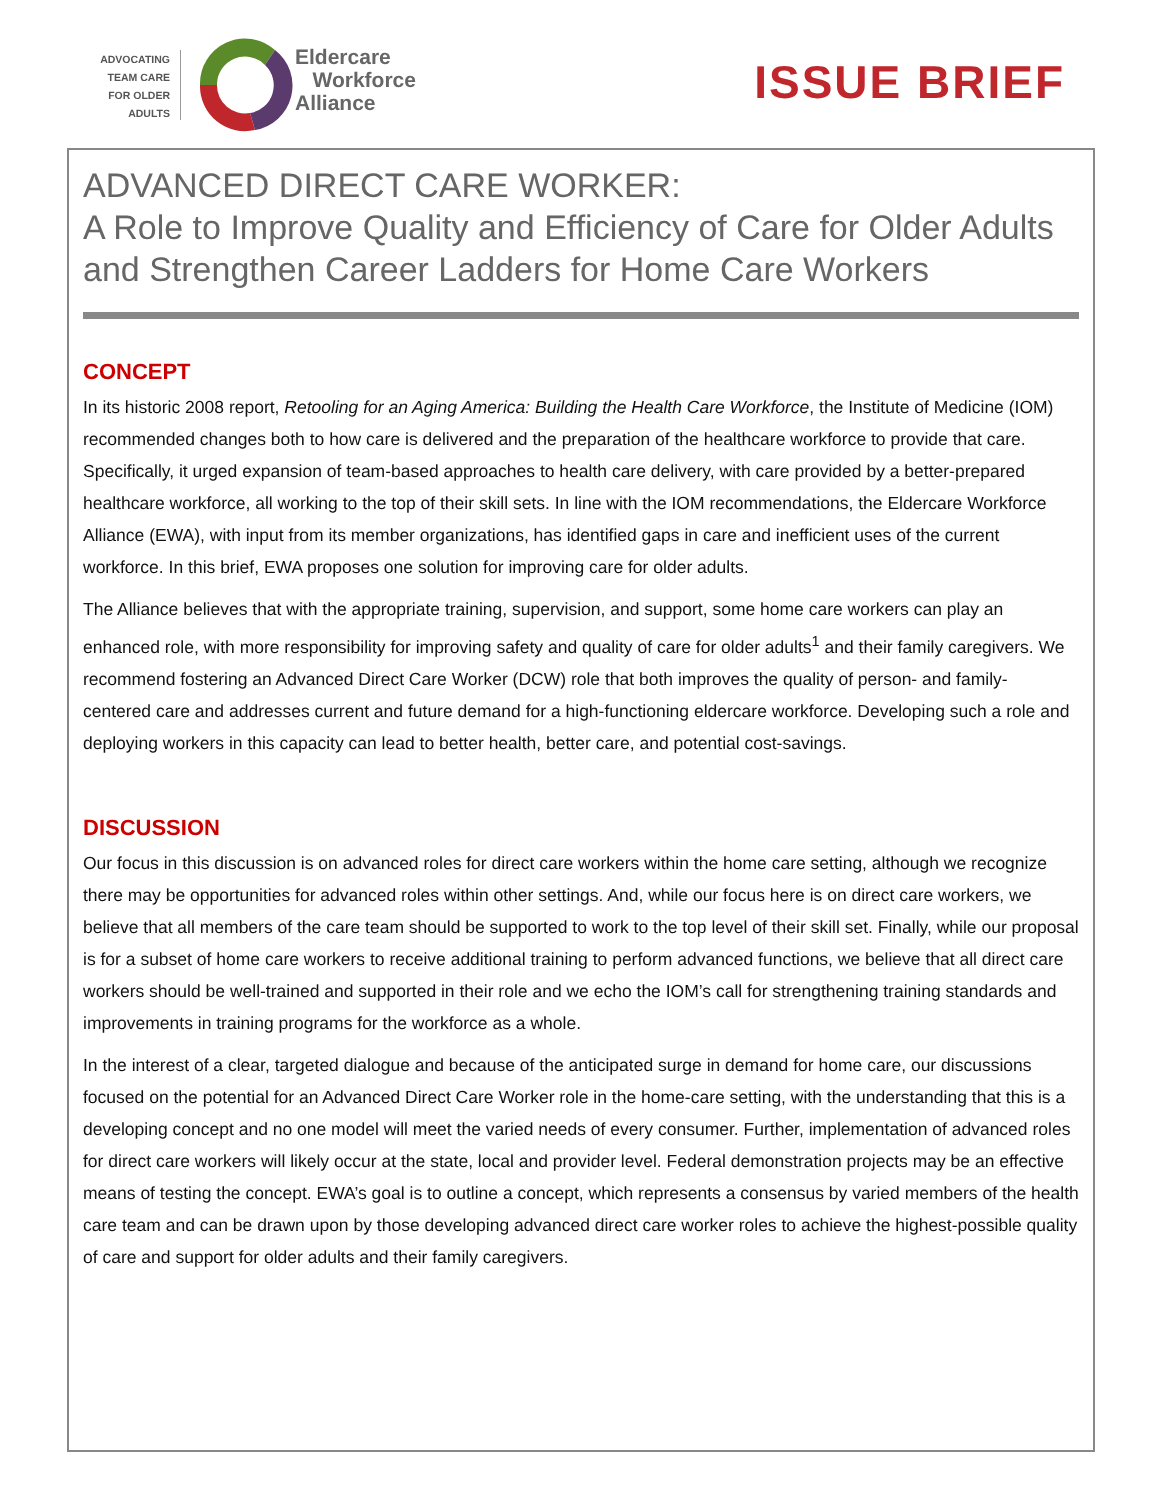ADVOCATING
TEAM CARE
FOR OLDER
ADULTS
Eldercare
Workforce
Alliance
ISSUE BRIEF
ADVANCED DIRECT CARE WORKER:
A Role to Improve Quality and Efficiency of Care for Older Adults and Strengthen Career Ladders for Home Care Workers
CONCEPT
In its historic 2008 report, Retooling for an Aging America: Building the Health Care Workforce, the Institute of Medicine (IOM) recommended changes both to how care is delivered and the preparation of the healthcare workforce to provide that care. Specifically, it urged expansion of team-based approaches to health care delivery, with care provided by a better-prepared healthcare workforce, all working to the top of their skill sets. In line with the IOM recommendations, the Eldercare Workforce Alliance (EWA), with input from its member organizations, has identified gaps in care and inefficient uses of the current workforce. In this brief, EWA proposes one solution for improving care for older adults.
The Alliance believes that with the appropriate training, supervision, and support, some home care workers can play an enhanced role, with more responsibility for improving safety and quality of care for older adults<sup>1</sup> and their family caregivers. We recommend fostering an Advanced Direct Care Worker (DCW) role that both improves the quality of person- and family- centered care and addresses current and future demand for a high-functioning eldercare workforce. Developing such a role and deploying workers in this capacity can lead to better health, better care, and potential cost-savings.
DISCUSSION
Our focus in this discussion is on advanced roles for direct care workers within the home care setting, although we recognize there may be opportunities for advanced roles within other settings. And, while our focus here is on direct care workers, we believe that all members of the care team should be supported to work to the top level of their skill set. Finally, while our proposal is for a subset of home care workers to receive additional training to perform advanced functions, we believe that all direct care workers should be well-trained and supported in their role and we echo the IOM’s call for strengthening training standards and improvements in training programs for the workforce as a whole.
In the interest of a clear, targeted dialogue and because of the anticipated surge in demand for home care, our discussions focused on the potential for an Advanced Direct Care Worker role in the home-care setting, with the understanding that this is a developing concept and no one model will meet the varied needs of every consumer. Further, implementation of advanced roles for direct care workers will likely occur at the state, local and provider level. Federal demonstration projects may be an effective means of testing the concept. EWA’s goal is to outline a concept, which represents a consensus by varied members of the health care team and can be drawn upon by those developing advanced direct care worker roles to achieve the highest-possible quality of care and support for older adults and their family caregivers.